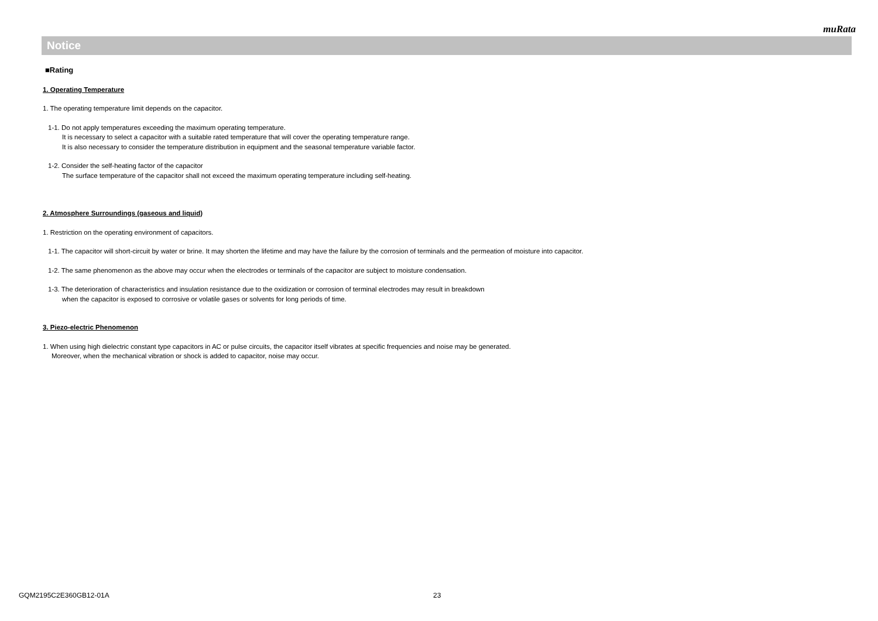muRata
Notice
■Rating
1. Operating Temperature
1. The operating temperature limit depends on the capacitor.
1-1. Do not apply temperatures exceeding the maximum operating temperature.
It is necessary to select a capacitor with a suitable rated temperature that will cover the operating temperature range.
It is also necessary to consider the temperature distribution in equipment and the seasonal temperature variable factor.
1-2. Consider the self-heating factor of the capacitor
The surface temperature of the capacitor shall not exceed the maximum operating temperature including self-heating.
2. Atmosphere Surroundings (gaseous and liquid)
1. Restriction on the operating environment of capacitors.
1-1. The capacitor will short-circuit by water or brine. It may shorten the lifetime and may have the failure by the corrosion of terminals and the permeation of moisture into capacitor.
1-2. The same phenomenon as the above may occur when the electrodes or terminals of the capacitor are subject to moisture condensation.
1-3. The deterioration of characteristics and insulation resistance due to the oxidization or corrosion of terminal electrodes may result in breakdown
when the capacitor is exposed to corrosive or volatile gases or solvents for long periods of time.
3. Piezo-electric Phenomenon
1. When using high dielectric constant type capacitors in AC or pulse circuits, the capacitor itself vibrates at specific frequencies and noise may be generated.
Moreover, when the mechanical vibration or shock is added to capacitor, noise may occur.
GQM2195C2E360GB12-01A 23